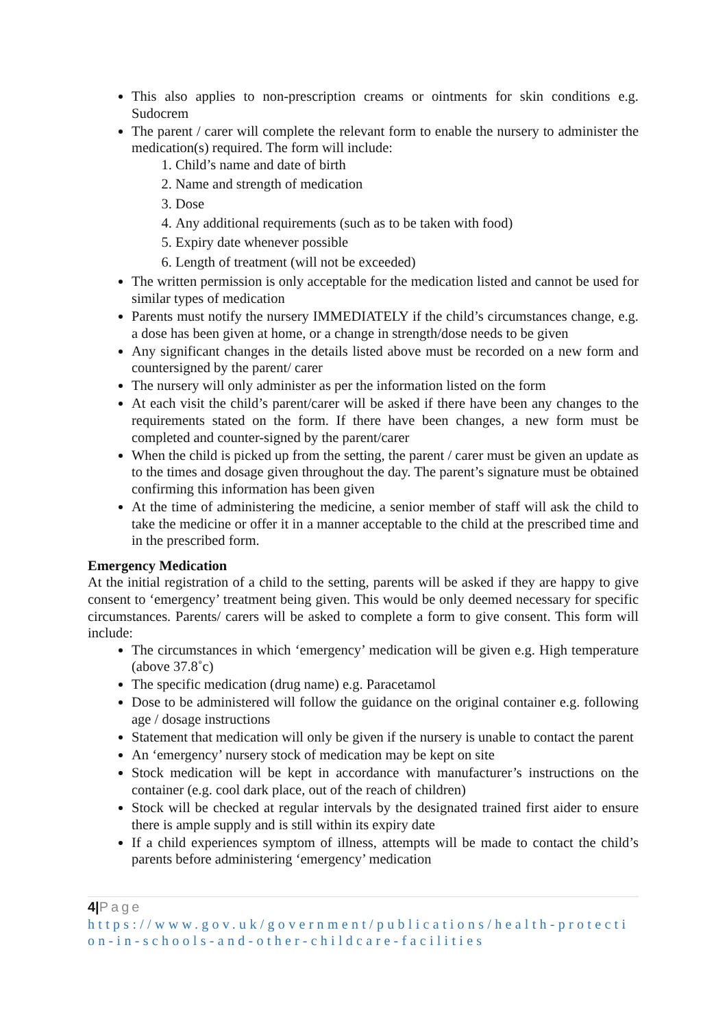This also applies to non-prescription creams or ointments for skin conditions e.g. Sudocrem
The parent / carer will complete the relevant form to enable the nursery to administer the medication(s) required. The form will include:
1. Child’s name and date of birth
2. Name and strength of medication
3. Dose
4. Any additional requirements (such as to be taken with food)
5. Expiry date whenever possible
6. Length of treatment (will not be exceeded)
The written permission is only acceptable for the medication listed and cannot be used for similar types of medication
Parents must notify the nursery IMMEDIATELY if the child’s circumstances change, e.g. a dose has been given at home, or a change in strength/dose needs to be given
Any significant changes in the details listed above must be recorded on a new form and countersigned by the parent/ carer
The nursery will only administer as per the information listed on the form
At each visit the child’s parent/carer will be asked if there have been any changes to the requirements stated on the form. If there have been changes, a new form must be completed and counter-signed by the parent/carer
When the child is picked up from the setting, the parent / carer must be given an update as to the times and dosage given throughout the day. The parent’s signature must be obtained confirming this information has been given
At the time of administering the medicine, a senior member of staff will ask the child to take the medicine or offer it in a manner acceptable to the child at the prescribed time and in the prescribed form.
Emergency Medication
At the initial registration of a child to the setting, parents will be asked if they are happy to give consent to ‘emergency’ treatment being given. This would be only deemed necessary for specific circumstances. Parents/ carers will be asked to complete a form to give consent. This form will include:
The circumstances in which ‘emergency’ medication will be given e.g. High temperature (above 37.8˚c)
The specific medication (drug name) e.g. Paracetamol
Dose to be administered will follow the guidance on the original container e.g. following age / dosage instructions
Statement that medication will only be given if the nursery is unable to contact the parent
An ‘emergency’ nursery stock of medication may be kept on site
Stock medication will be kept in accordance with manufacturer’s instructions on the container (e.g. cool dark place, out of the reach of children)
Stock will be checked at regular intervals by the designated trained first aider to ensure there is ample supply and is still within its expiry date
If a child experiences symptom of illness, attempts will be made to contact the child’s parents before administering ‘emergency’ medication
4|Page
https://www.gov.uk/government/publications/health-protection-in-schools-and-other-childcare-facilities